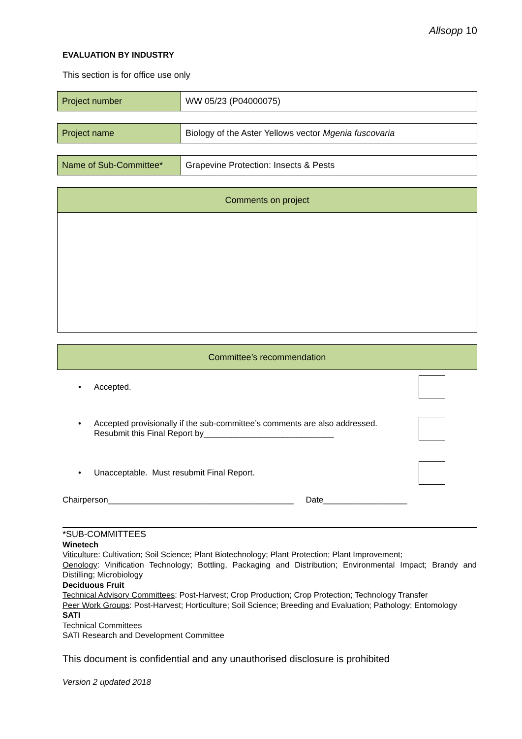Allsopp 10
EVALUATION BY INDUSTRY
This section is for office use only
| Project number | WW 05/23 (P04000075) |
| Project name | Biology of the Aster Yellows vector Mgenia fuscovaria |
| Name of Sub-Committee* | Grapevine Protection: Insects & Pests |
| Comments on project |
| --- |
| Committee’s recommendation |
| --- |
• Accepted.
• Accepted provisionally if the sub-committee’s comments are also addressed.
Resubmit this Final Report by____________________________
• Unacceptable. Must resubmit Final Report.
Chairperson________________________________________ Date__________________
*SUB-COMMITTEES
Winetech
Viticulture: Cultivation; Soil Science; Plant Biotechnology; Plant Protection; Plant Improvement;
Oenology: Vinification Technology; Bottling, Packaging and Distribution; Environmental Impact; Brandy and Distilling; Microbiology
Deciduous Fruit
Technical Advisory Committees: Post-Harvest; Crop Production; Crop Protection; Technology Transfer
Peer Work Groups: Post-Harvest; Horticulture; Soil Science; Breeding and Evaluation; Pathology; Entomology
SATI
Technical Committees
SATI Research and Development Committee
This document is confidential and any unauthorised disclosure is prohibited
Version 2 updated 2018